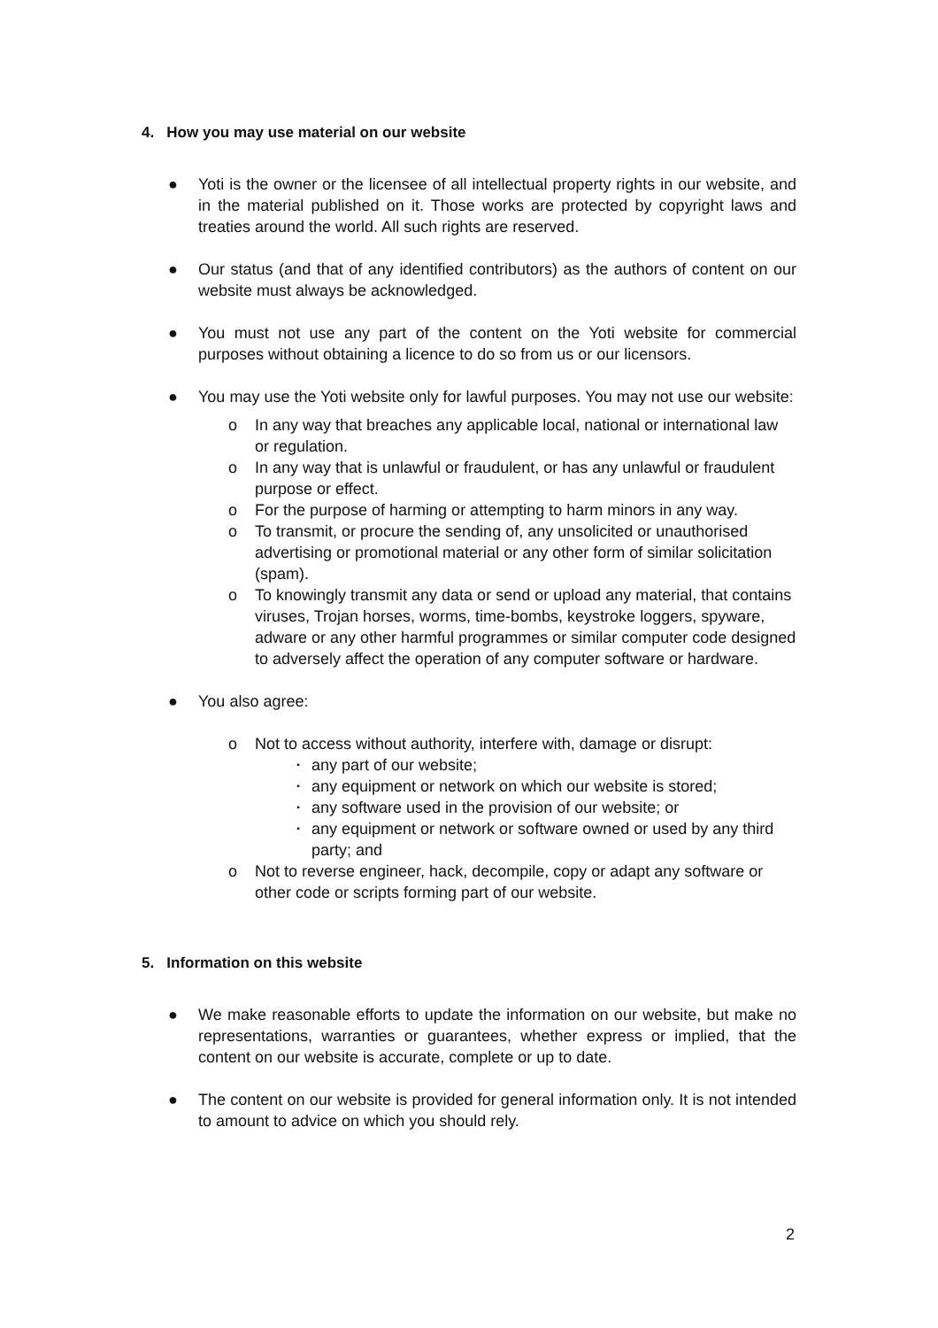4. How you may use material on our website
● Yoti is the owner or the licensee of all intellectual property rights in our website, and in the material published on it. Those works are protected by copyright laws and treaties around the world. All such rights are reserved.
● Our status (and that of any identified contributors) as the authors of content on our website must always be acknowledged.
● You must not use any part of the content on the Yoti website for commercial purposes without obtaining a licence to do so from us or our licensors.
● You may use the Yoti website only for lawful purposes. You may not use our website:
o In any way that breaches any applicable local, national or international law or regulation.
o In any way that is unlawful or fraudulent, or has any unlawful or fraudulent purpose or effect.
o For the purpose of harming or attempting to harm minors in any way.
o To transmit, or procure the sending of, any unsolicited or unauthorised advertising or promotional material or any other form of similar solicitation (spam).
o To knowingly transmit any data or send or upload any material, that contains viruses, Trojan horses, worms, time-bombs, keystroke loggers, spyware, adware or any other harmful programmes or similar computer code designed to adversely affect the operation of any computer software or hardware.
● You also agree:
o Not to access without authority, interfere with, damage or disrupt:
▪ any part of our website;
▪ any equipment or network on which our website is stored;
▪ any software used in the provision of our website; or
▪ any equipment or network or software owned or used by any third party; and
o Not to reverse engineer, hack, decompile, copy or adapt any software or other code or scripts forming part of our website.
5. Information on this website
● We make reasonable efforts to update the information on our website, but make no representations, warranties or guarantees, whether express or implied, that the content on our website is accurate, complete or up to date.
● The content on our website is provided for general information only. It is not intended to amount to advice on which you should rely.
2